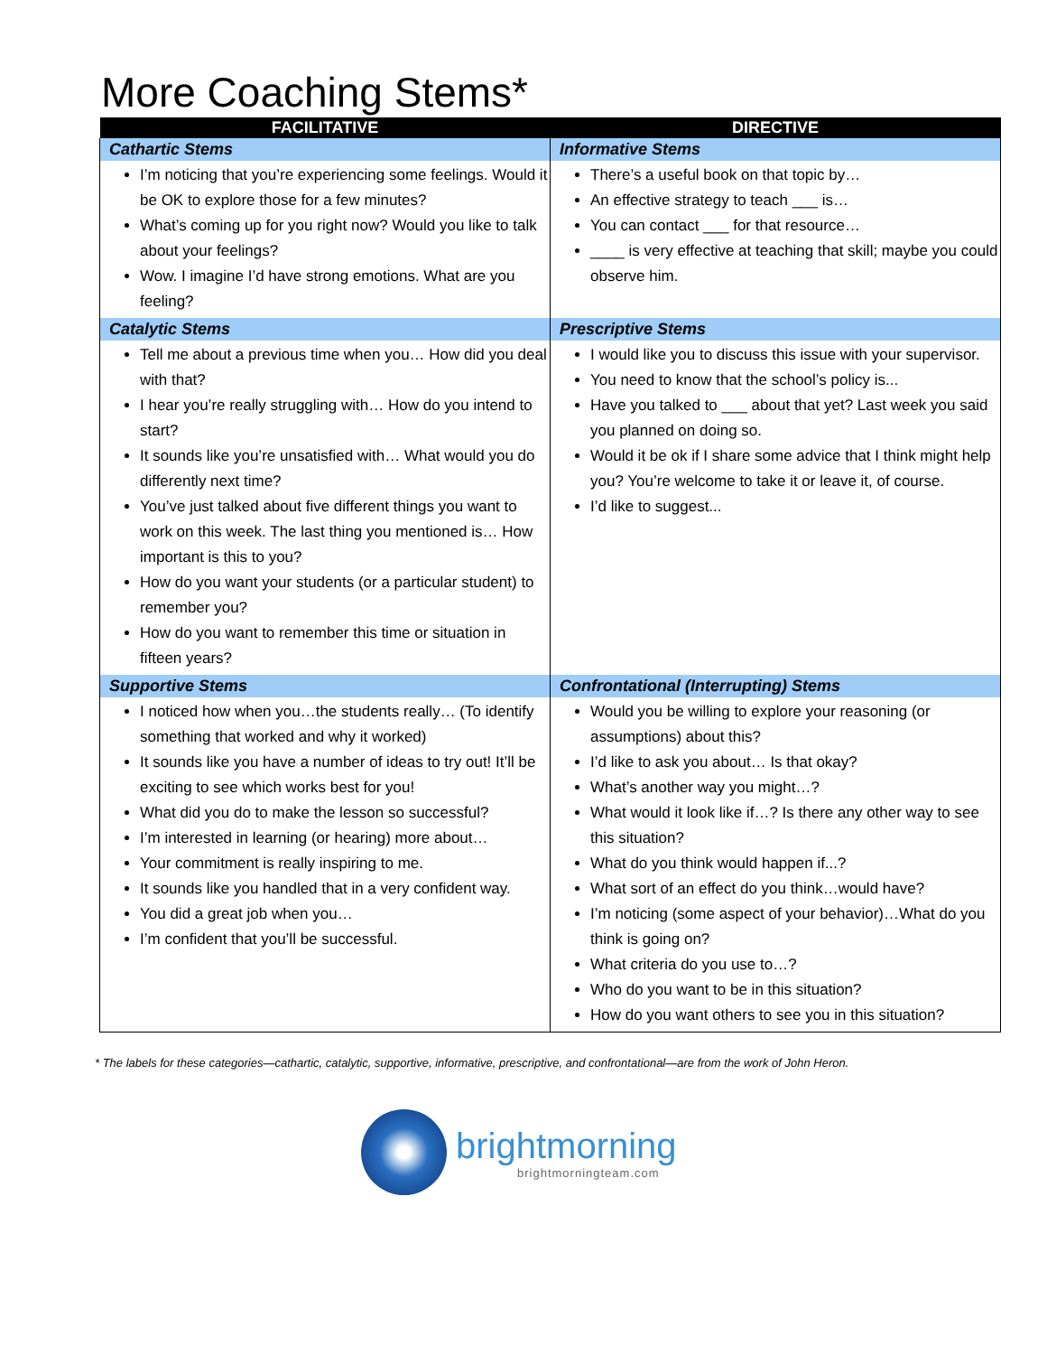More Coaching Stems*
| FACILITATIVE | DIRECTIVE |
| --- | --- |
| Cathartic Stems | Informative Stems |
| I’m noticing that you’re experiencing some feelings. Would it be OK to explore those for a few minutes? What’s coming up for you right now? Would you like to talk about your feelings? Wow. I imagine I’d have strong emotions. What are you feeling? | There’s a useful book on that topic by… An effective strategy to teach ___ is… You can contact ___ for that resource… ____ is very effective at teaching that skill; maybe you could observe him. |
| Catalytic Stems | Prescriptive Stems |
| Tell me about a previous time when you… How did you deal with that? I hear you’re really struggling with… How do you intend to start? It sounds like you’re unsatisfied with… What would you do differently next time? You’ve just talked about five different things you want to work on this week. The last thing you mentioned is… How important is this to you? How do you want your students (or a particular student) to remember you? How do you want to remember this time or situation in fifteen years? | I would like you to discuss this issue with your supervisor. You need to know that the school’s policy is... Have you talked to ___ about that yet? Last week you said you planned on doing so. Would it be ok if I share some advice that I think might help you? You’re welcome to take it or leave it, of course. I’d like to suggest... |
| Supportive Stems | Confrontational (Interrupting) Stems |
| I noticed how when you…the students really… (To identify something that worked and why it worked) It sounds like you have a number of ideas to try out! It’ll be exciting to see which works best for you! What did you do to make the lesson so successful? I’m interested in learning (or hearing) more about… Your commitment is really inspiring to me. It sounds like you handled that in a very confident way. You did a great job when you… I’m confident that you’ll be successful. | Would you be willing to explore your reasoning (or assumptions) about this? I’d like to ask you about… Is that okay? What’s another way you might…? What would it look like if…? Is there any other way to see this situation? What do you think would happen if...? What sort of an effect do you think…would have? I’m noticing (some aspect of your behavior)…What do you think is going on? What criteria do you use to…? Who do you want to be in this situation? How do you want others to see you in this situation? |
* The labels for these categories—cathartic, catalytic, supportive, informative, prescriptive, and confrontational—are from the work of John Heron.
brightmorning
brightmorningteam.com